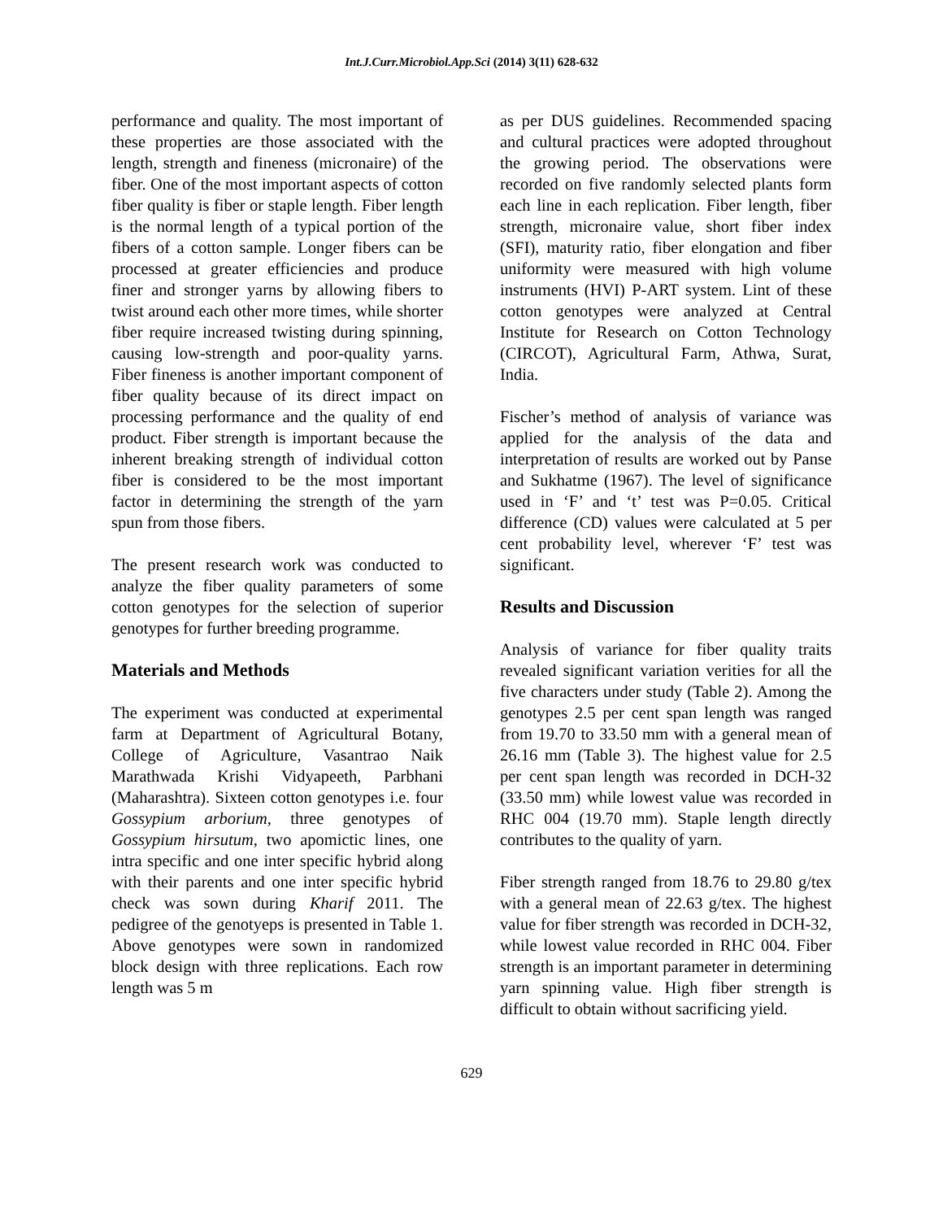Int.J.Curr.Microbiol.App.Sci (2014) 3(11) 628-632
performance and quality. The most important of these properties are those associated with the length, strength and fineness (micronaire) of the fiber. One of the most important aspects of cotton fiber quality is fiber or staple length. Fiber length is the normal length of a typical portion of the fibers of a cotton sample. Longer fibers can be processed at greater efficiencies and produce finer and stronger yarns by allowing fibers to twist around each other more times, while shorter fiber require increased twisting during spinning, causing low-strength and poor-quality yarns. Fiber fineness is another important component of fiber quality because of its direct impact on processing performance and the quality of end product. Fiber strength is important because the inherent breaking strength of individual cotton fiber is considered to be the most important factor in determining the strength of the yarn spun from those fibers.
The present research work was conducted to analyze the fiber quality parameters of some cotton genotypes for the selection of superior genotypes for further breeding programme.
Materials and Methods
The experiment was conducted at experimental farm at Department of Agricultural Botany, College of Agriculture, Vasantrao Naik Marathwada Krishi Vidyapeeth, Parbhani (Maharashtra). Sixteen cotton genotypes i.e. four Gossypium arborium, three genotypes of Gossypium hirsutum, two apomictic lines, one intra specific and one inter specific hybrid along with their parents and one inter specific hybrid check was sown during Kharif 2011. The pedigree of the genotyeps is presented in Table 1. Above genotypes were sown in randomized block design with three replications. Each row length was 5 m
as per DUS guidelines. Recommended spacing and cultural practices were adopted throughout the growing period. The observations were recorded on five randomly selected plants form each line in each replication. Fiber length, fiber strength, micronaire value, short fiber index (SFI), maturity ratio, fiber elongation and fiber uniformity were measured with high volume instruments (HVI) P-ART system. Lint of these cotton genotypes were analyzed at Central Institute for Research on Cotton Technology (CIRCOT), Agricultural Farm, Athwa, Surat, India.
Fischer’s method of analysis of variance was applied for the analysis of the data and interpretation of results are worked out by Panse and Sukhatme (1967). The level of significance used in ‘F’ and ‘t’ test was P=0.05. Critical difference (CD) values were calculated at 5 per cent probability level, wherever ‘F’ test was significant.
Results and Discussion
Analysis of variance for fiber quality traits revealed significant variation verities for all the five characters under study (Table 2). Among the genotypes 2.5 per cent span length was ranged from 19.70 to 33.50 mm with a general mean of 26.16 mm (Table 3). The highest value for 2.5 per cent span length was recorded in DCH-32 (33.50 mm) while lowest value was recorded in RHC 004 (19.70 mm). Staple length directly contributes to the quality of yarn.
Fiber strength ranged from 18.76 to 29.80 g/tex with a general mean of 22.63 g/tex. The highest value for fiber strength was recorded in DCH-32, while lowest value recorded in RHC 004. Fiber strength is an important parameter in determining yarn spinning value. High fiber strength is difficult to obtain without sacrificing yield.
629